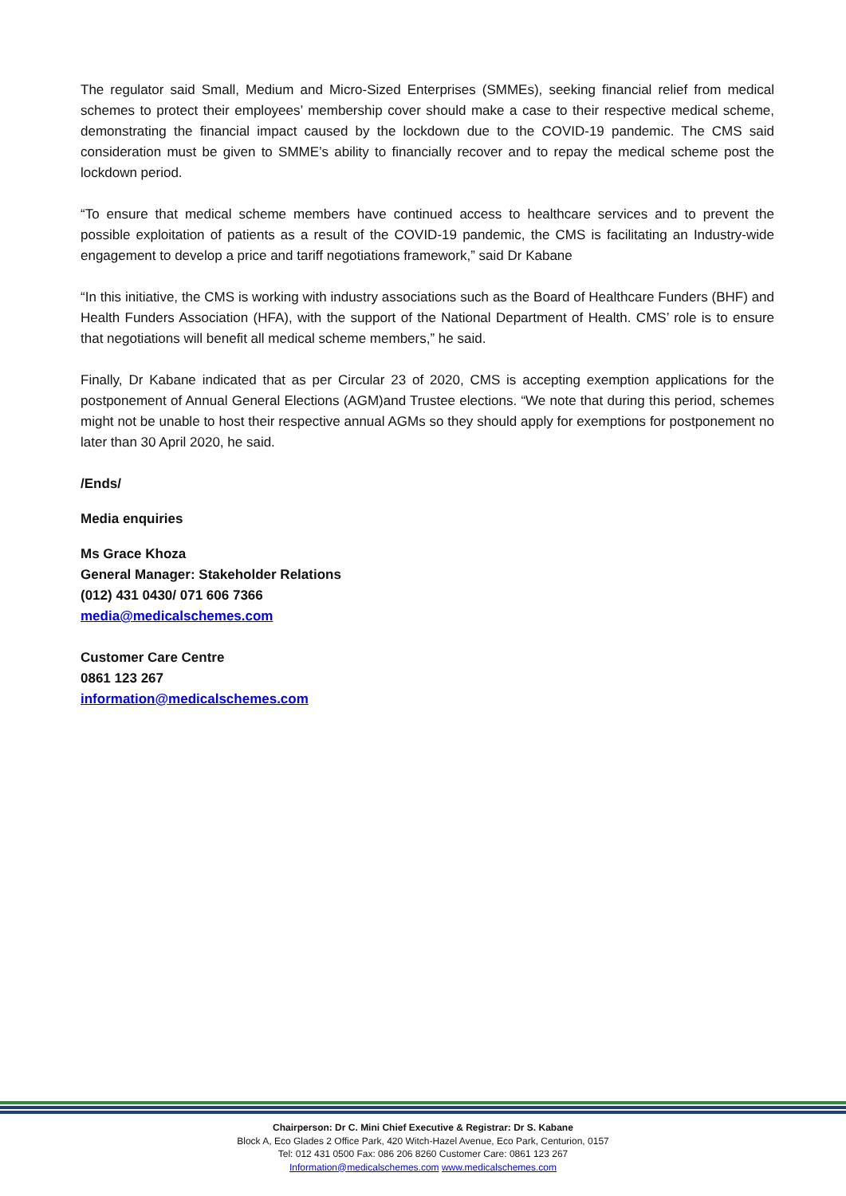The regulator said Small, Medium and Micro-Sized Enterprises (SMMEs), seeking financial relief from medical schemes to protect their employees’ membership cover should make a case to their respective medical scheme, demonstrating the financial impact caused by the lockdown due to the COVID-19 pandemic. The CMS said consideration must be given to SMME’s ability to financially recover and to repay the medical scheme post the lockdown period.
“To ensure that medical scheme members have continued access to healthcare services and to prevent the possible exploitation of patients as a result of the COVID-19 pandemic, the CMS is facilitating an Industry-wide engagement to develop a price and tariff negotiations framework,” said Dr Kabane
“In this initiative, the CMS is working with industry associations such as the Board of Healthcare Funders (BHF) and Health Funders Association (HFA), with the support of the National Department of Health. CMS’ role is to ensure that negotiations will benefit all medical scheme members,” he said.
Finally, Dr Kabane indicated that as per Circular 23 of 2020, CMS is accepting exemption applications for the postponement of Annual General Elections (AGM)and Trustee elections. “We note that during this period, schemes might not be unable to host their respective annual AGMs so they should apply for exemptions for postponement no later than 30 April 2020, he said.
/Ends/
Media enquiries
Ms Grace Khoza
General Manager: Stakeholder Relations
(012) 431 0430/ 071 606 7366
media@medicalschemes.com
Customer Care Centre
0861 123 267
information@medicalschemes.com
Chairperson: Dr C. Mini Chief Executive & Registrar: Dr S. Kabane
Block A, Eco Glades 2 Office Park, 420 Witch-Hazel Avenue, Eco Park, Centurion, 0157
Tel: 012 431 0500 Fax: 086 206 8260 Customer Care: 0861 123 267
Information@medicalschemes.com www.medicalschemes.com